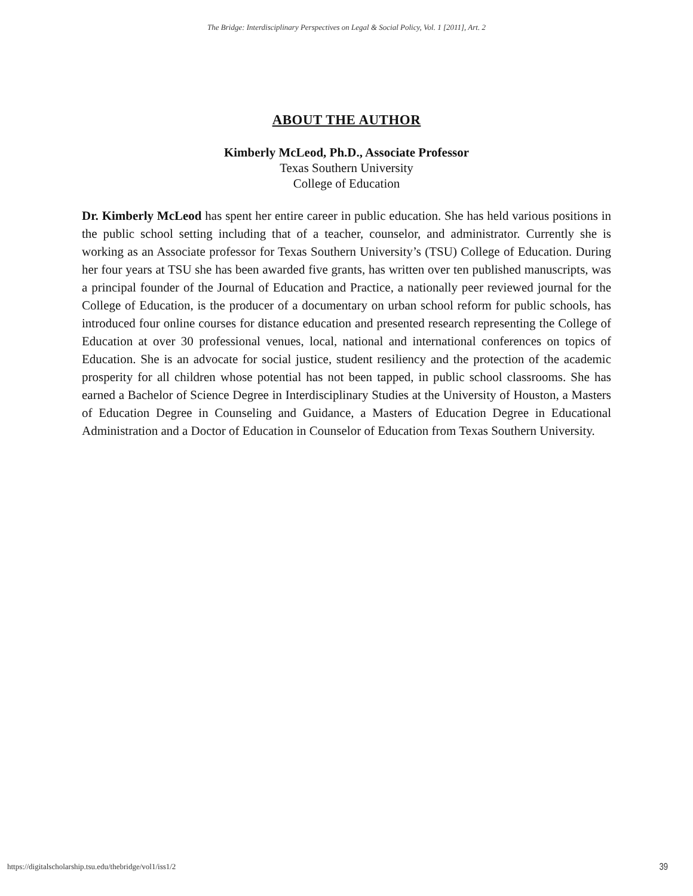The Bridge: Interdisciplinary Perspectives on Legal & Social Policy, Vol. 1 [2011], Art. 2
ABOUT THE AUTHOR
Kimberly McLeod, Ph.D., Associate Professor
Texas Southern University
College of Education
Dr. Kimberly McLeod has spent her entire career in public education. She has held various positions in the public school setting including that of a teacher, counselor, and administrator. Currently she is working as an Associate professor for Texas Southern University’s (TSU) College of Education. During her four years at TSU she has been awarded five grants, has written over ten published manuscripts, was a principal founder of the Journal of Education and Practice, a nationally peer reviewed journal for the College of Education, is the producer of a documentary on urban school reform for public schools, has introduced four online courses for distance education and presented research representing the College of Education at over 30 professional venues, local, national and international conferences on topics of Education. She is an advocate for social justice, student resiliency and the protection of the academic prosperity for all children whose potential has not been tapped, in public school classrooms. She has earned a Bachelor of Science Degree in Interdisciplinary Studies at the University of Houston, a Masters of Education Degree in Counseling and Guidance, a Masters of Education Degree in Educational Administration and a Doctor of Education in Counselor of Education from Texas Southern University.
https://digitalscholarship.tsu.edu/thebridge/vol1/iss1/2 39